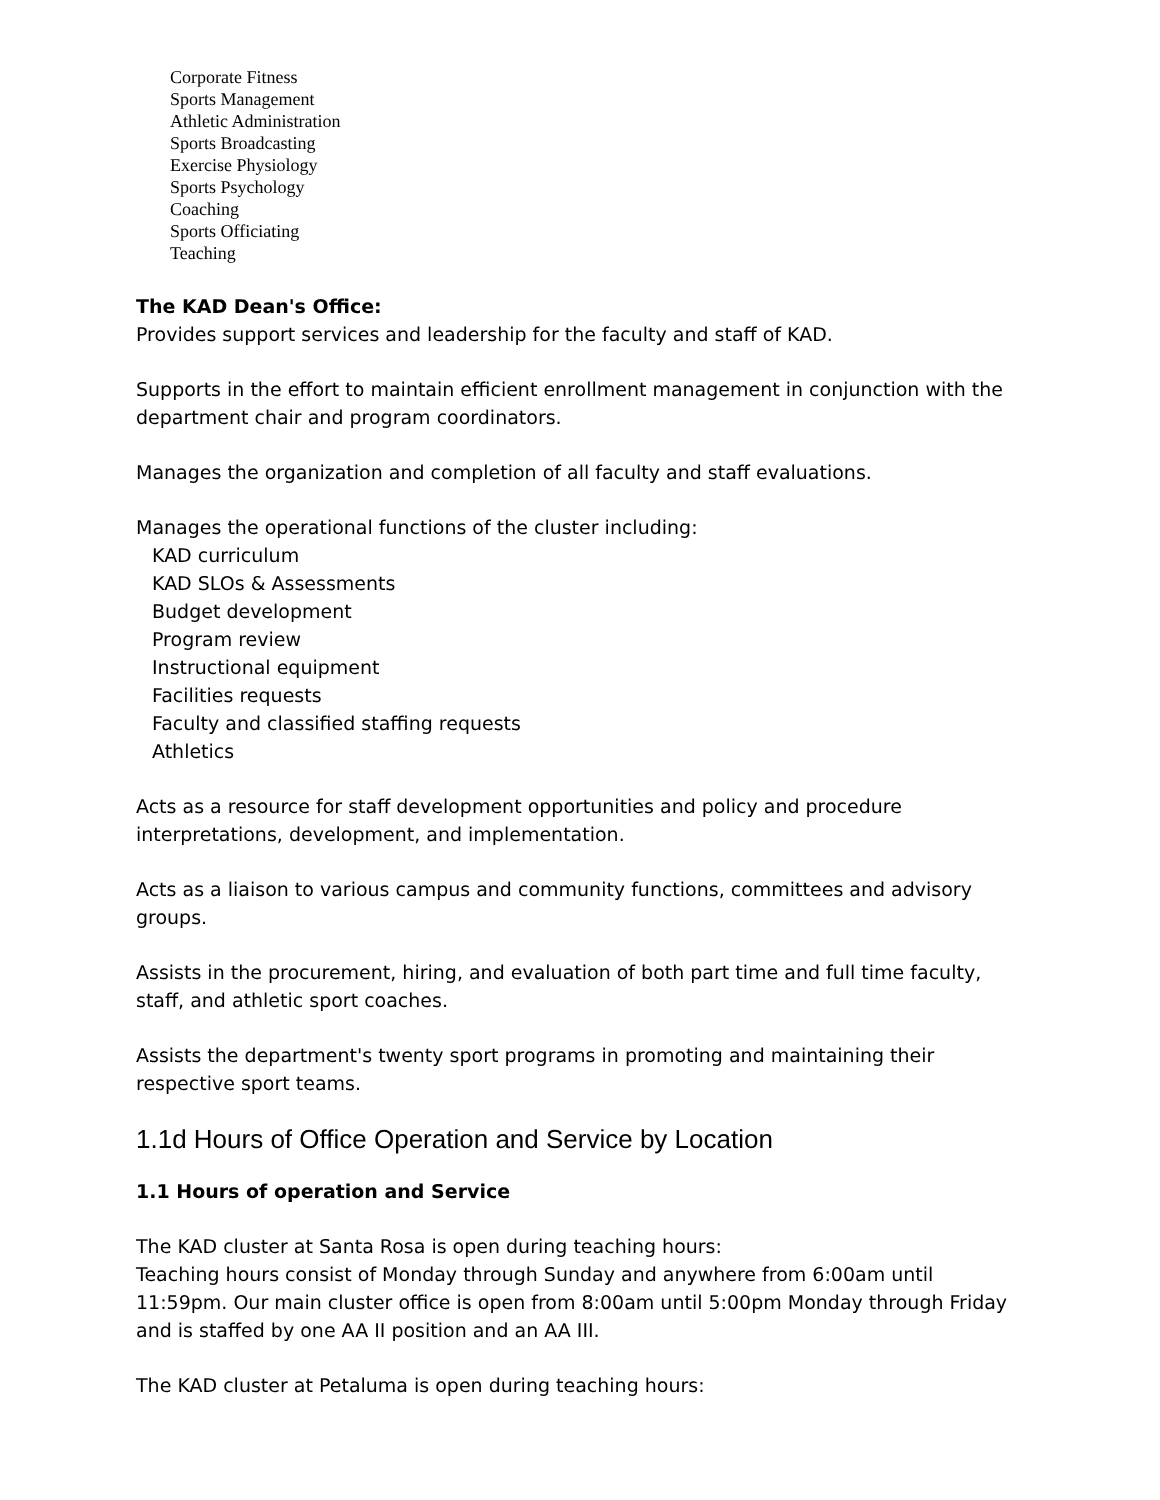Corporate Fitness
Sports Management
Athletic Administration
Sports Broadcasting
Exercise Physiology
Sports Psychology
Coaching
Sports Officiating
Teaching
The KAD Dean's Office:
Provides support services and leadership for the faculty and staff of KAD.
Supports in the effort to maintain efficient enrollment management in conjunction with the department chair and program coordinators.
Manages the organization and completion of all faculty and staff evaluations.
Manages the operational functions of the cluster including:
KAD curriculum
KAD SLOs & Assessments
Budget development
Program review
Instructional equipment
Facilities requests
Faculty and classified staffing requests
Athletics
Acts as a resource for staff development opportunities and policy and procedure interpretations, development, and implementation.
Acts as a liaison to various campus and community functions, committees and advisory groups.
Assists in the procurement, hiring, and evaluation of both part time and full time faculty, staff, and athletic sport coaches.
Assists the department's twenty sport programs in promoting and maintaining their respective sport teams.
1.1d Hours of Office Operation and Service by Location
1.1 Hours of operation and Service
The KAD cluster at Santa Rosa is open during teaching hours:
Teaching hours consist of Monday through Sunday and anywhere from 6:00am until 11:59pm. Our main cluster office is open from 8:00am until 5:00pm Monday through Friday and is staffed by one AA II position and an AA III.
The KAD cluster at Petaluma is open during teaching hours: